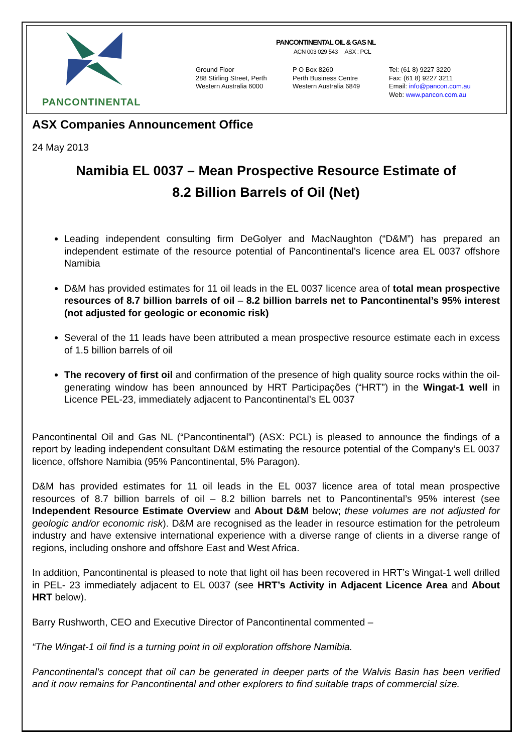PANCONTINENTAL
PANCONTINENTAL OIL & GAS NL
ACN 003 029 543 ASX : PCL
Ground Floor
288 Stirling Street, Perth
Western Australia 6000
P O Box 8260
Perth Business Centre
Western Australia 6849
Tel: (61 8) 9227 3220
Fax: (61 8) 9227 3211
Email: info@pancon.com.au
Web: www.pancon.com.au
ASX Companies Announcement Office
24 May 2013
Namibia EL 0037 – Mean Prospective Resource Estimate of
8.2 Billion Barrels of Oil (Net)
Leading independent consulting firm DeGolyer and MacNaughton (“D&M”) has prepared an independent estimate of the resource potential of Pancontinental’s licence area EL 0037 offshore Namibia
D&M has provided estimates for 11 oil leads in the EL 0037 licence area of total mean prospective resources of 8.7 billion barrels of oil – 8.2 billion barrels net to Pancontinental’s 95% interest (not adjusted for geologic or economic risk)
Several of the 11 leads have been attributed a mean prospective resource estimate each in excess of 1.5 billion barrels of oil
The recovery of first oil and confirmation of the presence of high quality source rocks within the oil-generating window has been announced by HRT Participações (“HRT”) in the Wingat-1 well in Licence PEL-23, immediately adjacent to Pancontinental’s EL 0037
Pancontinental Oil and Gas NL (“Pancontinental”) (ASX: PCL) is pleased to announce the findings of a report by leading independent consultant D&M estimating the resource potential of the Company’s EL 0037 licence, offshore Namibia (95% Pancontinental, 5% Paragon).
D&M has provided estimates for 11 oil leads in the EL 0037 licence area of total mean prospective resources of 8.7 billion barrels of oil – 8.2 billion barrels net to Pancontinental’s 95% interest (see Independent Resource Estimate Overview and About D&M below; these volumes are not adjusted for geologic and/or economic risk). D&M are recognised as the leader in resource estimation for the petroleum industry and have extensive international experience with a diverse range of clients in a diverse range of regions, including onshore and offshore East and West Africa.
In addition, Pancontinental is pleased to note that light oil has been recovered in HRT’s Wingat-1 well drilled in PEL- 23 immediately adjacent to EL 0037 (see HRT’s Activity in Adjacent Licence Area and About HRT below).
Barry Rushworth, CEO and Executive Director of Pancontinental commented –
“The Wingat-1 oil find is a turning point in oil exploration offshore Namibia.
Pancontinental’s concept that oil can be generated in deeper parts of the Walvis Basin has been verified and it now remains for Pancontinental and other explorers to find suitable traps of commercial size.